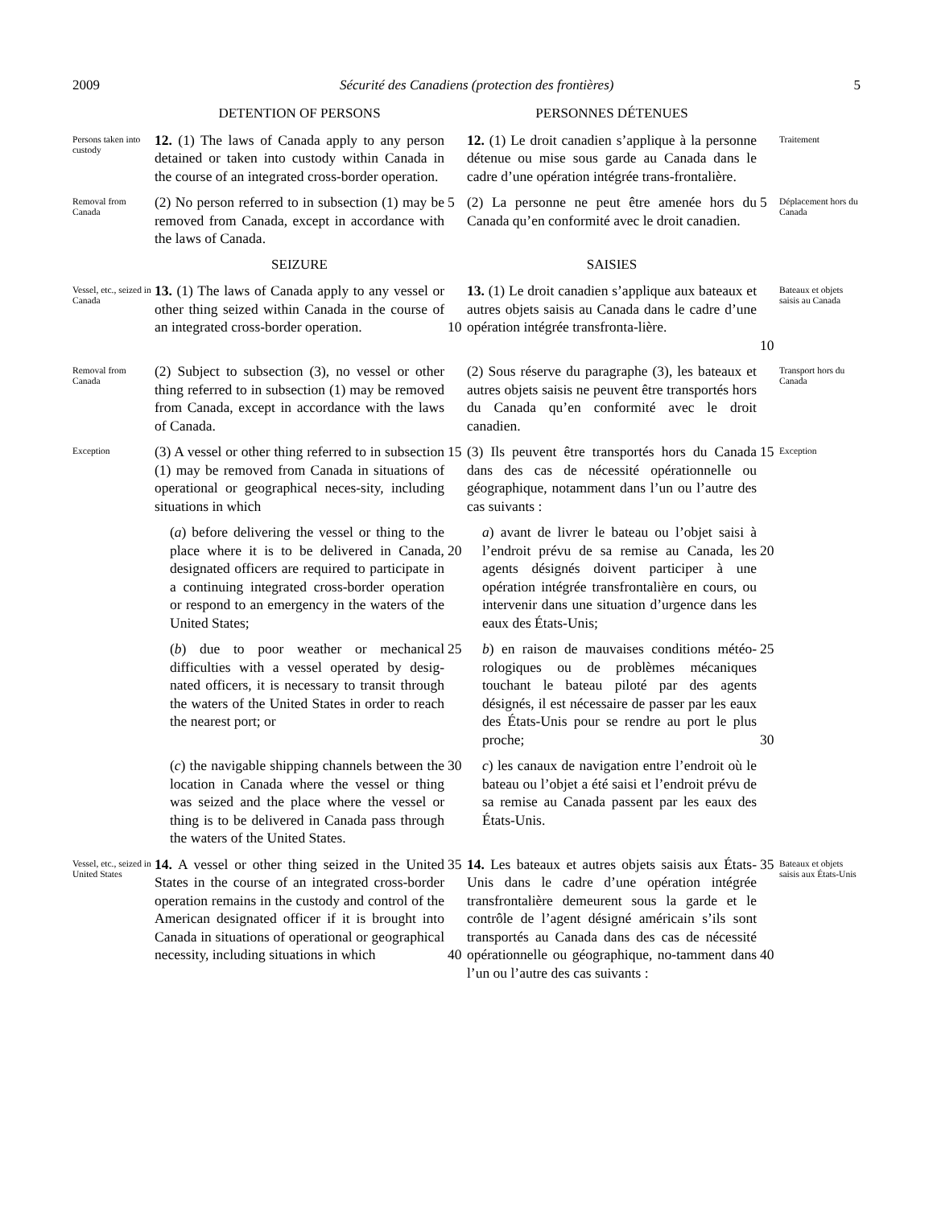2009 Sécurité des Canadiens (protection des frontières) 5
DETENTION OF PERSONS
PERSONNES DÉTENUES
Persons taken into custody
12. (1) The laws of Canada apply to any person detained or taken into custody within Canada in the course of an integrated cross-border operation.
12. (1) Le droit canadien s’applique à la personne détenue ou mise sous garde au Canada dans le cadre d’une opération intégrée trans-frontalière.
Traitement
Removal from Canada
(2) No person referred to in subsection (1) may be removed from Canada, except in accordance with the laws of Canada.
5
(2) La personne ne peut être amenée hors du Canada qu’en conformité avec le droit canadien.
5
Déplacement hors du Canada
SEIZURE
SAISIES
Vessel, etc., seized in Canada
13. (1) The laws of Canada apply to any vessel or other thing seized within Canada in the course of an integrated cross-border operation.
10
13. (1) Le droit canadien s’applique aux bateaux et autres objets saisis au Canada dans le cadre d’une opération intégrée transfronta-lière.
10
Bateaux et objets saisis au Canada
Removal from Canada
(2) Subject to subsection (3), no vessel or other thing referred to in subsection (1) may be removed from Canada, except in accordance with the laws of Canada.
(2) Sous réserve du paragraphe (3), les bateaux et autres objets saisis ne peuvent être transportés hors du Canada qu’en conformité avec le droit canadien.
Transport hors du Canada
Exception
(3) A vessel or other thing referred to in subsection (1) may be removed from Canada in situations of operational or geographical neces-sity, including situations in which
15
(3) Ils peuvent être transportés hors du Canada dans des cas de nécessité opérationnelle ou géographique, notamment dans l’un ou l’autre des cas suivants :
15
Exception
(a) before delivering the vessel or thing to the place where it is to be delivered in Canada, designated officers are required to participate in a continuing integrated cross-border operation or respond to an emergency in the waters of the United States;
20
a) avant de livrer le bateau ou l’objet saisi à l’endroit prévu de sa remise au Canada, les agents désignés doivent participer à une opération intégrée transfrontalière en cours, ou intervenir dans une situation d’urgence dans les eaux des États-Unis;
20
(b) due to poor weather or mechanical difficulties with a vessel operated by desig-nated officers, it is necessary to transit through the waters of the United States in order to reach the nearest port; or
25
b) en raison de mauvaises conditions météo-rologiques ou de problèmes mécaniques touchant le bateau piloté par des agents désignés, il est nécessaire de passer par les eaux des États-Unis pour se rendre au port le plus proche;
25
30
(c) the navigable shipping channels between the location in Canada where the vessel or thing was seized and the place where the vessel or thing is to be delivered in Canada pass through the waters of the United States.
30
c) les canaux de navigation entre l’endroit où le bateau ou l’objet a été saisi et l’endroit prévu de sa remise au Canada passent par les eaux des États-Unis.
Vessel, etc., seized in United States
14. A vessel or other thing seized in the United States in the course of an integrated cross-border operation remains in the custody and control of the American designated officer if it is brought into Canada in situations of operational or geographical necessity, including situations in which
35
40
14. Les bateaux et autres objets saisis aux États-Unis dans le cadre d’une opération intégrée transfrontalière demeurent sous la garde et le contrôle de l’agent désigné américain s’ils sont transportés au Canada dans des cas de nécessité opérationnelle ou géographique, no-tamment dans l’un ou l’autre des cas suivants :
35
40
Bateaux et objets saisis aux États-Unis